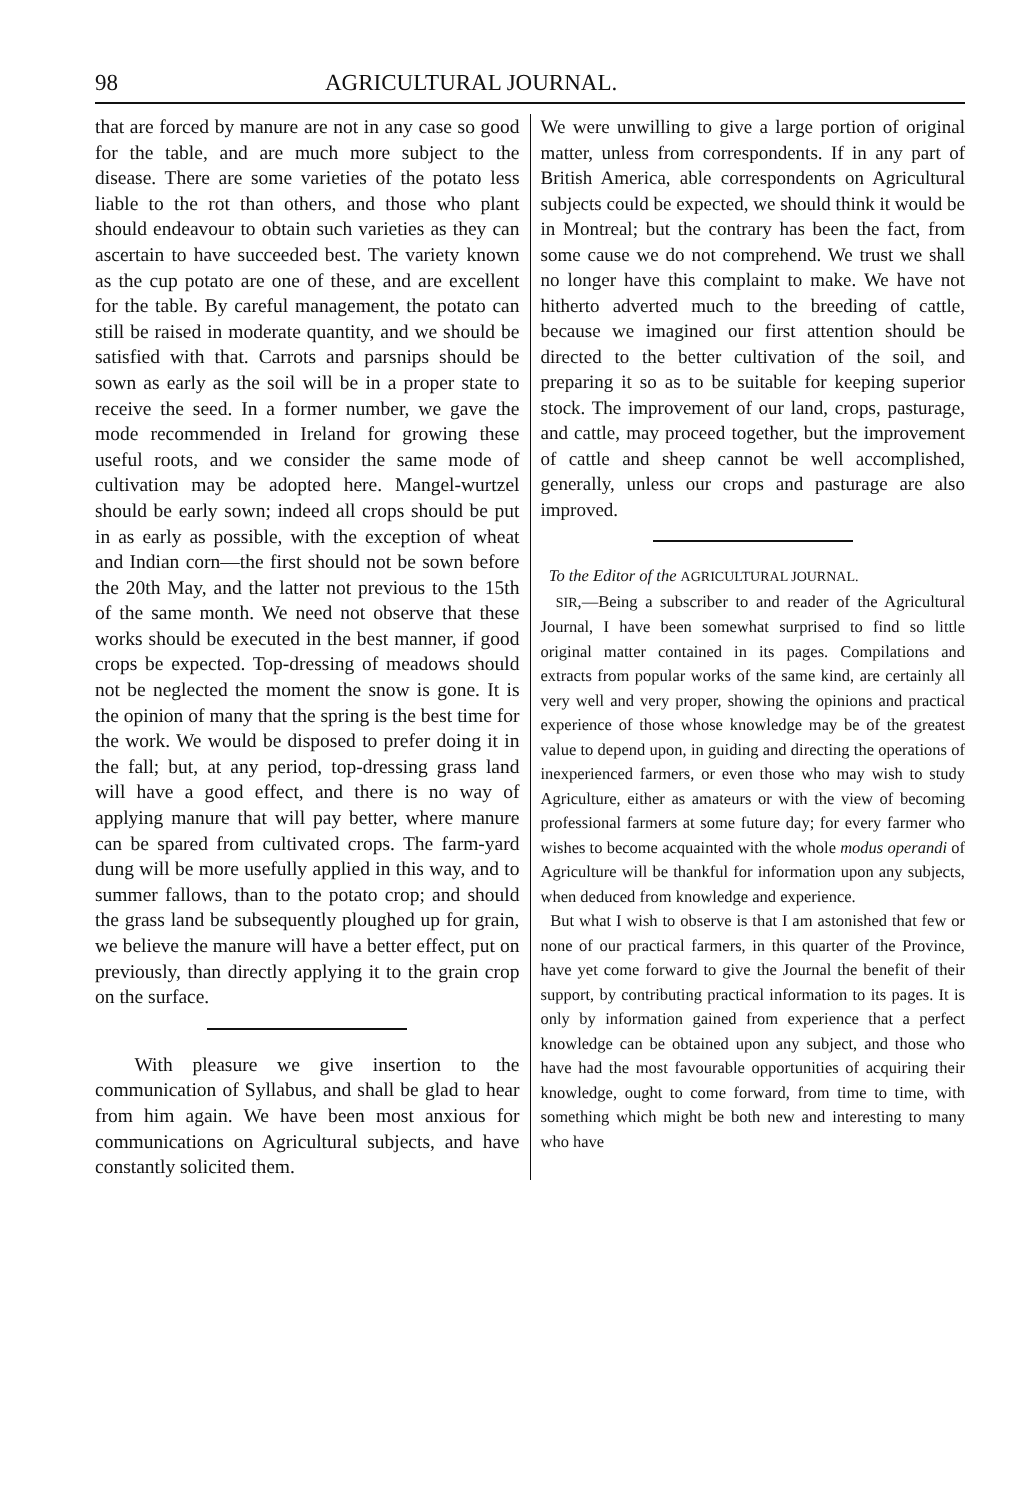98 AGRICULTURAL JOURNAL.
that are forced by manure are not in any case so good for the table, and are much more subject to the disease. There are some varieties of the potato less liable to the rot than others, and those who plant should endeavour to obtain such varieties as they can ascertain to have succeeded best. The variety known as the cup potato are one of these, and are excellent for the table. By careful management, the potato can still be raised in moderate quantity, and we should be satisfied with that. Carrots and parsnips should be sown as early as the soil will be in a proper state to receive the seed. In a former number, we gave the mode recommended in Ireland for growing these useful roots, and we consider the same mode of cultivation may be adopted here. Mangel-wurtzel should be early sown; indeed all crops should be put in as early as possible, with the exception of wheat and Indian corn—the first should not be sown before the 20th May, and the latter not previous to the 15th of the same month. We need not observe that these works should be executed in the best manner, if good crops be expected. Top-dressing of meadows should not be neglected the moment the snow is gone. It is the opinion of many that the spring is the best time for the work. We would be disposed to prefer doing it in the fall; but, at any period, top-dressing grass land will have a good effect, and there is no way of applying manure that will pay better, where manure can be spared from cultivated crops. The farm-yard dung will be more usefully applied in this way, and to summer fallows, than to the potato crop; and should the grass land be subsequently ploughed up for grain, we believe the manure will have a better effect, put on previously, than directly applying it to the grain crop on the surface.
With pleasure we give insertion to the communication of Syllabus, and shall be glad to hear from him again. We have been most anxious for communications on Agricultural subjects, and have constantly solicited them.
We were unwilling to give a large portion of original matter, unless from correspondents. If in any part of British America, able correspondents on Agricultural subjects could be expected, we should think it would be in Montreal; but the contrary has been the fact, from some cause we do not comprehend. We trust we shall no longer have this complaint to make. We have not hitherto adverted much to the breeding of cattle, because we imagined our first attention should be directed to the better cultivation of the soil, and preparing it so as to be suitable for keeping superior stock. The improvement of our land, crops, pasturage, and cattle, may proceed together, but the improvement of cattle and sheep cannot be well accomplished, generally, unless our crops and pasturage are also improved.
To the Editor of the AGRICULTURAL JOURNAL.
SIR,—Being a subscriber to and reader of the Agricultural Journal, I have been somewhat surprised to find so little original matter contained in its pages. Compilations and extracts from popular works of the same kind, are certainly all very well and very proper, showing the opinions and practical experience of those whose knowledge may be of the greatest value to depend upon, in guiding and directing the operations of inexperienced farmers, or even those who may wish to study Agriculture, either as amateurs or with the view of becoming professional farmers at some future day; for every farmer who wishes to become acquainted with the whole modus operandi of Agriculture will be thankful for information upon any subjects, when deduced from knowledge and experience.
But what I wish to observe is that I am astonished that few or none of our practical farmers, in this quarter of the Province, have yet come forward to give the Journal the benefit of their support, by contributing practical information to its pages. It is only by information gained from experience that a perfect knowledge can be obtained upon any subject, and those who have had the most favourable opportunities of acquiring their knowledge, ought to come forward, from time to time, with something which might be both new and interesting to many who have